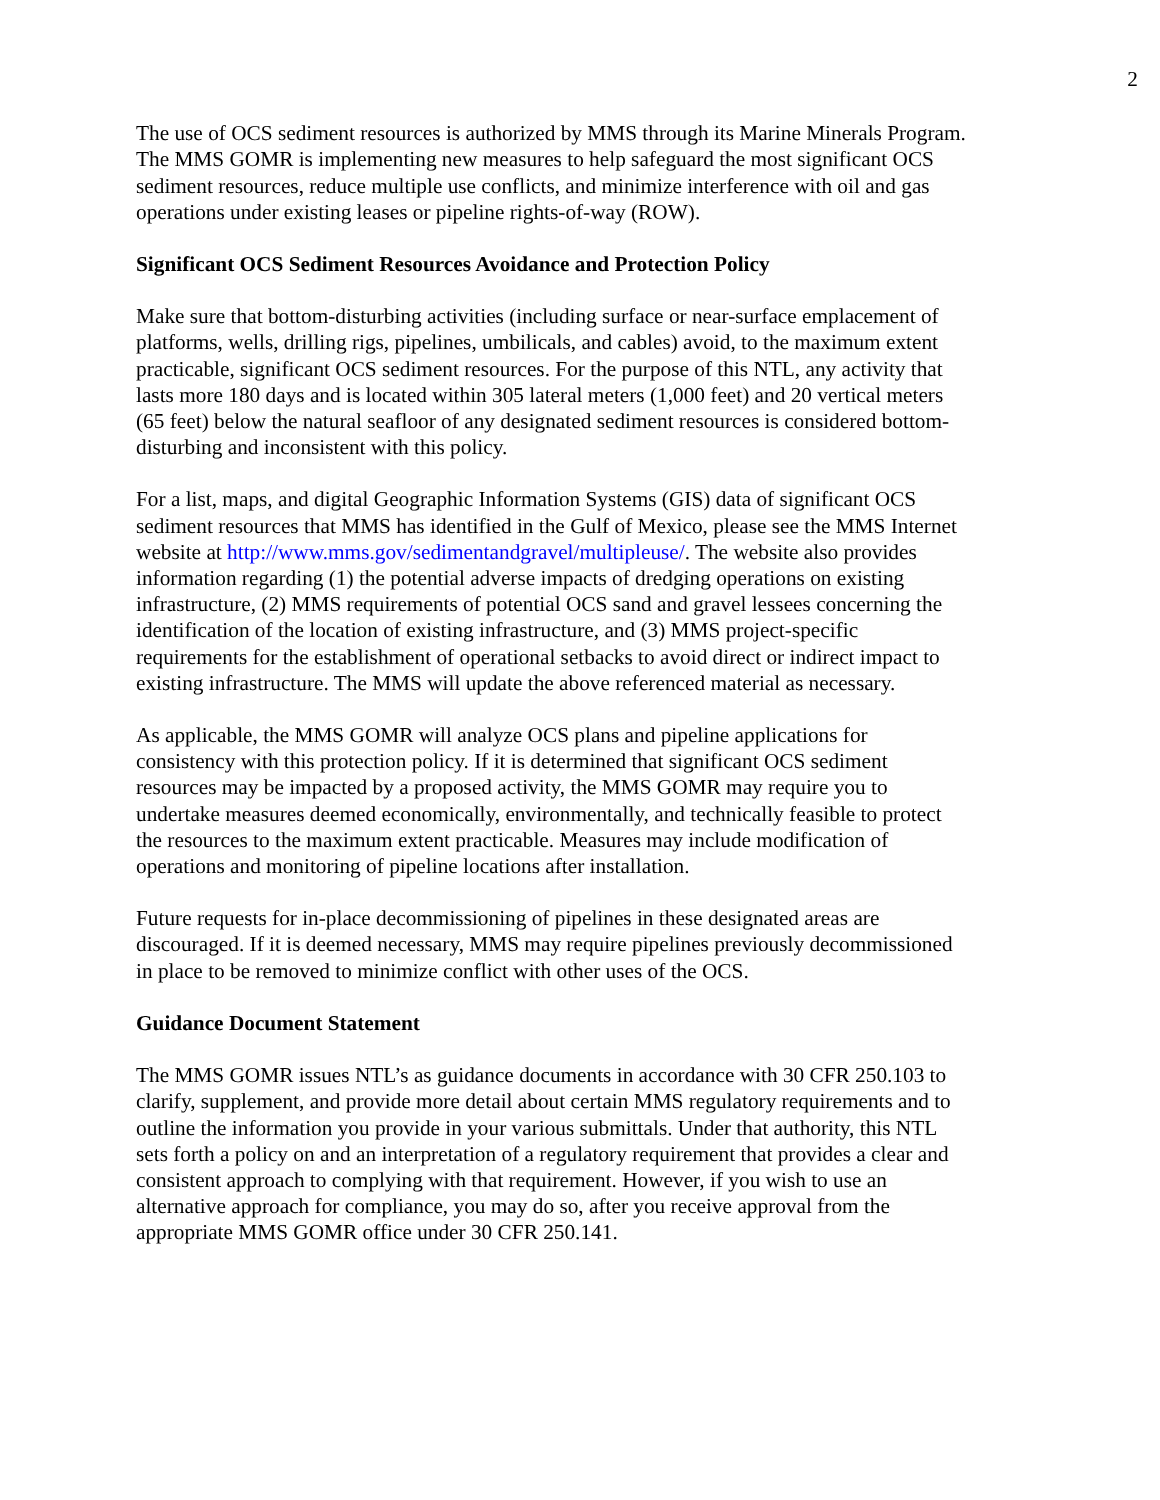2
The use of OCS sediment resources is authorized by MMS through its Marine Minerals Program. The MMS GOMR is implementing new measures to help safeguard the most significant OCS sediment resources, reduce multiple use conflicts, and minimize interference with oil and gas operations under existing leases or pipeline rights-of-way (ROW).
Significant OCS Sediment Resources Avoidance and Protection Policy
Make sure that bottom-disturbing activities (including surface or near-surface emplacement of platforms, wells, drilling rigs, pipelines, umbilicals, and cables) avoid, to the maximum extent practicable, significant OCS sediment resources. For the purpose of this NTL, any activity that lasts more 180 days and is located within 305 lateral meters (1,000 feet) and 20 vertical meters (65 feet) below the natural seafloor of any designated sediment resources is considered bottom- disturbing and inconsistent with this policy.
For a list, maps, and digital Geographic Information Systems (GIS) data of significant OCS sediment resources that MMS has identified in the Gulf of Mexico, please see the MMS Internet website at http://www.mms.gov/sedimentandgravel/multipleuse/. The website also provides information regarding (1) the potential adverse impacts of dredging operations on existing infrastructure, (2) MMS requirements of potential OCS sand and gravel lessees concerning the identification of the location of existing infrastructure, and (3) MMS project-specific requirements for the establishment of operational setbacks to avoid direct or indirect impact to existing infrastructure. The MMS will update the above referenced material as necessary.
As applicable, the MMS GOMR will analyze OCS plans and pipeline applications for consistency with this protection policy. If it is determined that significant OCS sediment resources may be impacted by a proposed activity, the MMS GOMR may require you to undertake measures deemed economically, environmentally, and technically feasible to protect the resources to the maximum extent practicable. Measures may include modification of operations and monitoring of pipeline locations after installation.
Future requests for in-place decommissioning of pipelines in these designated areas are discouraged. If it is deemed necessary, MMS may require pipelines previously decommissioned in place to be removed to minimize conflict with other uses of the OCS.
Guidance Document Statement
The MMS GOMR issues NTL’s as guidance documents in accordance with 30 CFR 250.103 to clarify, supplement, and provide more detail about certain MMS regulatory requirements and to outline the information you provide in your various submittals. Under that authority, this NTL sets forth a policy on and an interpretation of a regulatory requirement that provides a clear and consistent approach to complying with that requirement. However, if you wish to use an alternative approach for compliance, you may do so, after you receive approval from the appropriate MMS GOMR office under 30 CFR 250.141.